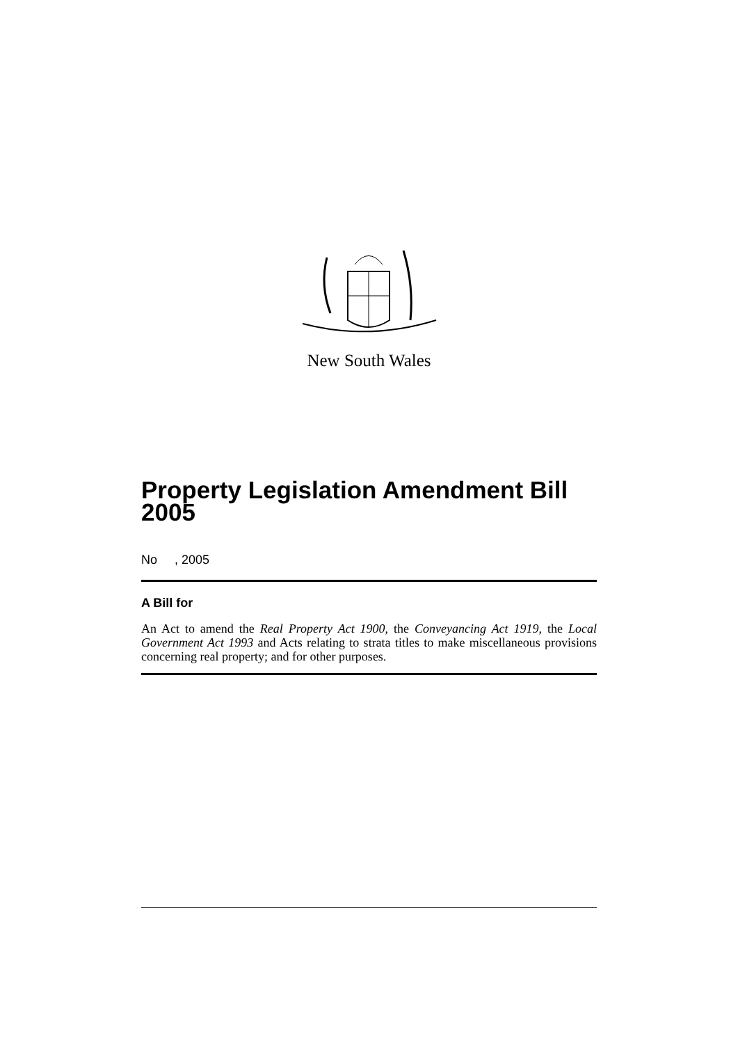New South Wales
Property Legislation Amendment Bill 2005
No , 2005
A Bill for
An Act to amend the Real Property Act 1900, the Conveyancing Act 1919, the Local Government Act 1993 and Acts relating to strata titles to make miscellaneous provisions concerning real property; and for other purposes.